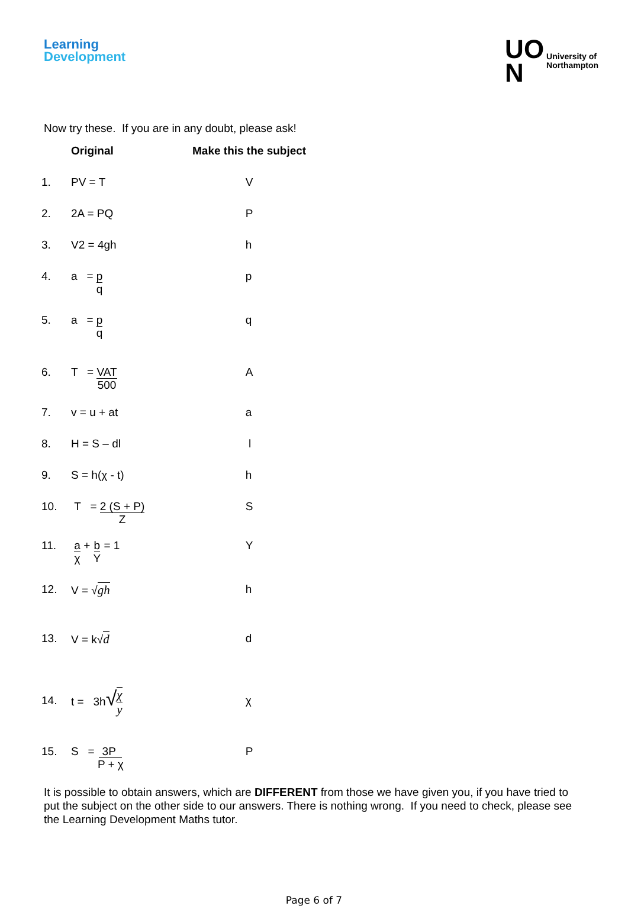Learning
Development
UO
N
University of
Northampton
Now try these. If you are in any doubt, please ask!
| | Original | Make this the subject |
| --- | --- | --- |
| 1. | PV = T | V |
| 2. | 2A = PQ | P |
| 3. | V2 = 4gh | h |
| 4. | a = p q | p |
| 5. | a = p q | q |
| 6. | T = VAT 500 | A |
| 7. | v = u + at | a |
| 8. | H = S – dl | l |
| 9. | S = h(χ - t) | h |
| 10. | T = 2 (S + P) Z | S |
| 11. | a χ + b Y = 1 | Y |
| 12. | V = √ gh | h |
| 13. | V = k√ d | d |
| 14. | t = 3h √ χ y | χ |
| 15. | S = 3P P + χ | P |
It is possible to obtain answers, which are DIFFERENT from those we have given you, if you have tried to put the subject on the other side to our answers. There is nothing wrong. If you need to check, please see the Learning Development Maths tutor.
Page 6 of 7